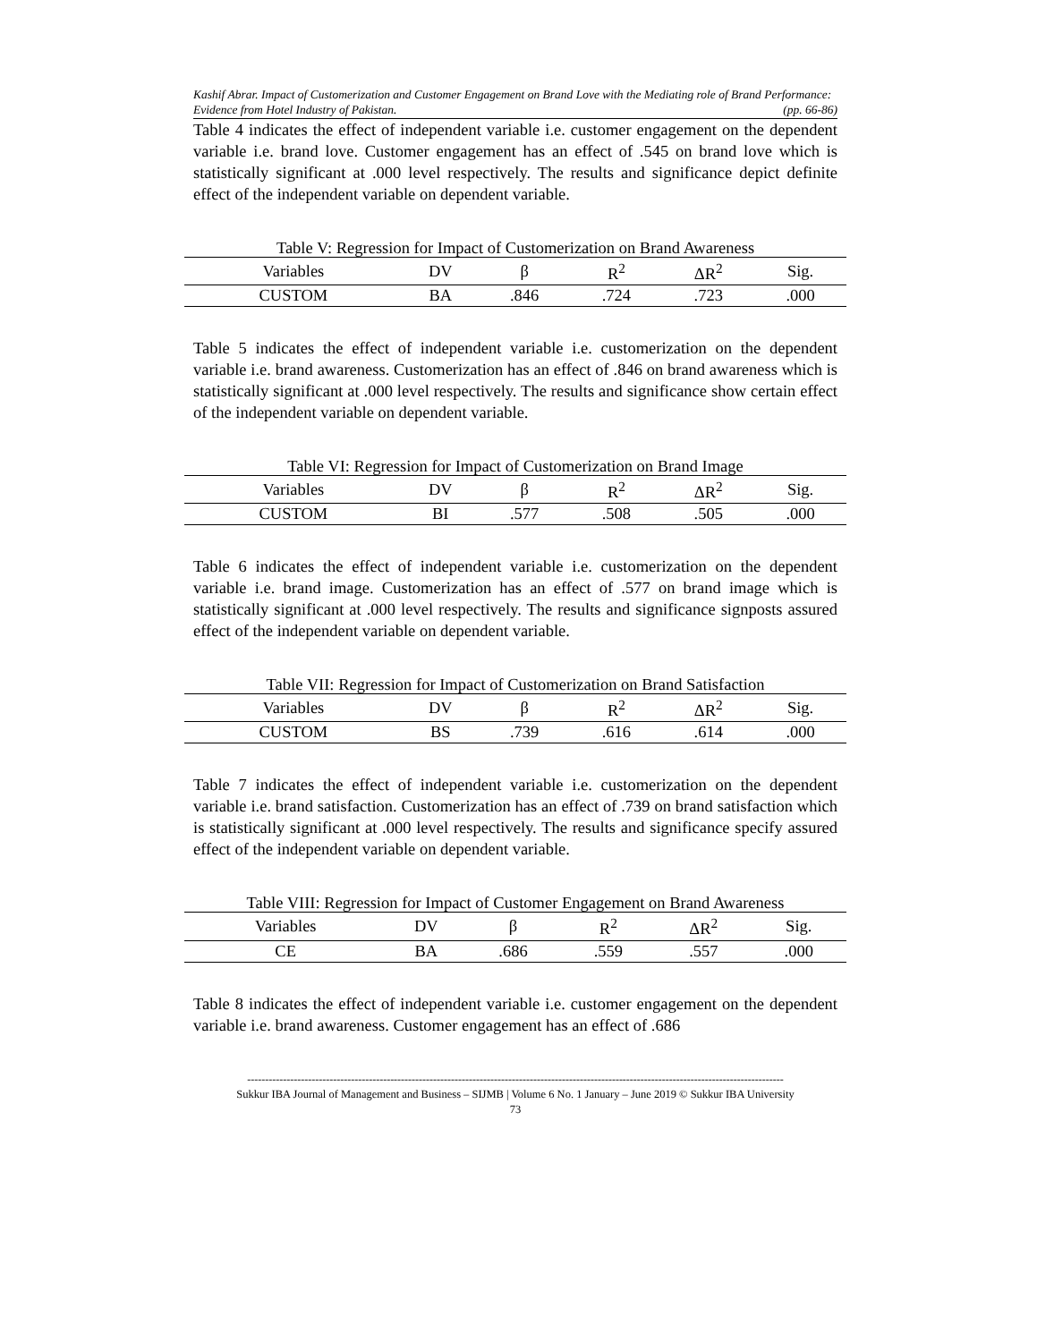Kashif Abrar. Impact of Customerization and Customer Engagement on Brand Love with the Mediating role of Brand Performance: Evidence from Hotel Industry of Pakistan. (pp. 66-86)
Table 4 indicates the effect of independent variable i.e. customer engagement on the dependent variable i.e. brand love. Customer engagement has an effect of .545 on brand love which is statistically significant at .000 level respectively. The results and significance depict definite effect of the independent variable on dependent variable.
Table V: Regression for Impact of Customerization on Brand Awareness
| Variables | DV | β | R<sup>2</sup> | ΔR<sup>2</sup> | Sig. |
| --- | --- | --- | --- | --- | --- |
| CUSTOM | BA | .846 | .724 | .723 | .000 |
Table 5 indicates the effect of independent variable i.e. customerization on the dependent variable i.e. brand awareness. Customerization has an effect of .846 on brand awareness which is statistically significant at .000 level respectively. The results and significance show certain effect of the independent variable on dependent variable.
Table VI: Regression for Impact of Customerization on Brand Image
| Variables | DV | β | R<sup>2</sup> | ΔR<sup>2</sup> | Sig. |
| --- | --- | --- | --- | --- | --- |
| CUSTOM | BI | .577 | .508 | .505 | .000 |
Table 6 indicates the effect of independent variable i.e. customerization on the dependent variable i.e. brand image. Customerization has an effect of .577 on brand image which is statistically significant at .000 level respectively. The results and significance signposts assured effect of the independent variable on dependent variable.
Table VII: Regression for Impact of Customerization on Brand Satisfaction
| Variables | DV | β | R<sup>2</sup> | ΔR<sup>2</sup> | Sig. |
| --- | --- | --- | --- | --- | --- |
| CUSTOM | BS | .739 | .616 | .614 | .000 |
Table 7 indicates the effect of independent variable i.e. customerization on the dependent variable i.e. brand satisfaction. Customerization has an effect of .739 on brand satisfaction which is statistically significant at .000 level respectively. The results and significance specify assured effect of the independent variable on dependent variable.
Table VIII: Regression for Impact of Customer Engagement on Brand Awareness
| Variables | DV | β | R<sup>2</sup> | ΔR<sup>2</sup> | Sig. |
| --- | --- | --- | --- | --- | --- |
| CE | BA | .686 | .559 | .557 | .000 |
Table 8 indicates the effect of independent variable i.e. customer engagement on the dependent variable i.e. brand awareness. Customer engagement has an effect of .686
------------------------------------------------------------------------------------------------------------------------------------------------------
Sukkur IBA Journal of Management and Business – SIJMB | Volume 6 No. 1 January – June 2019 © Sukkur IBA University
73